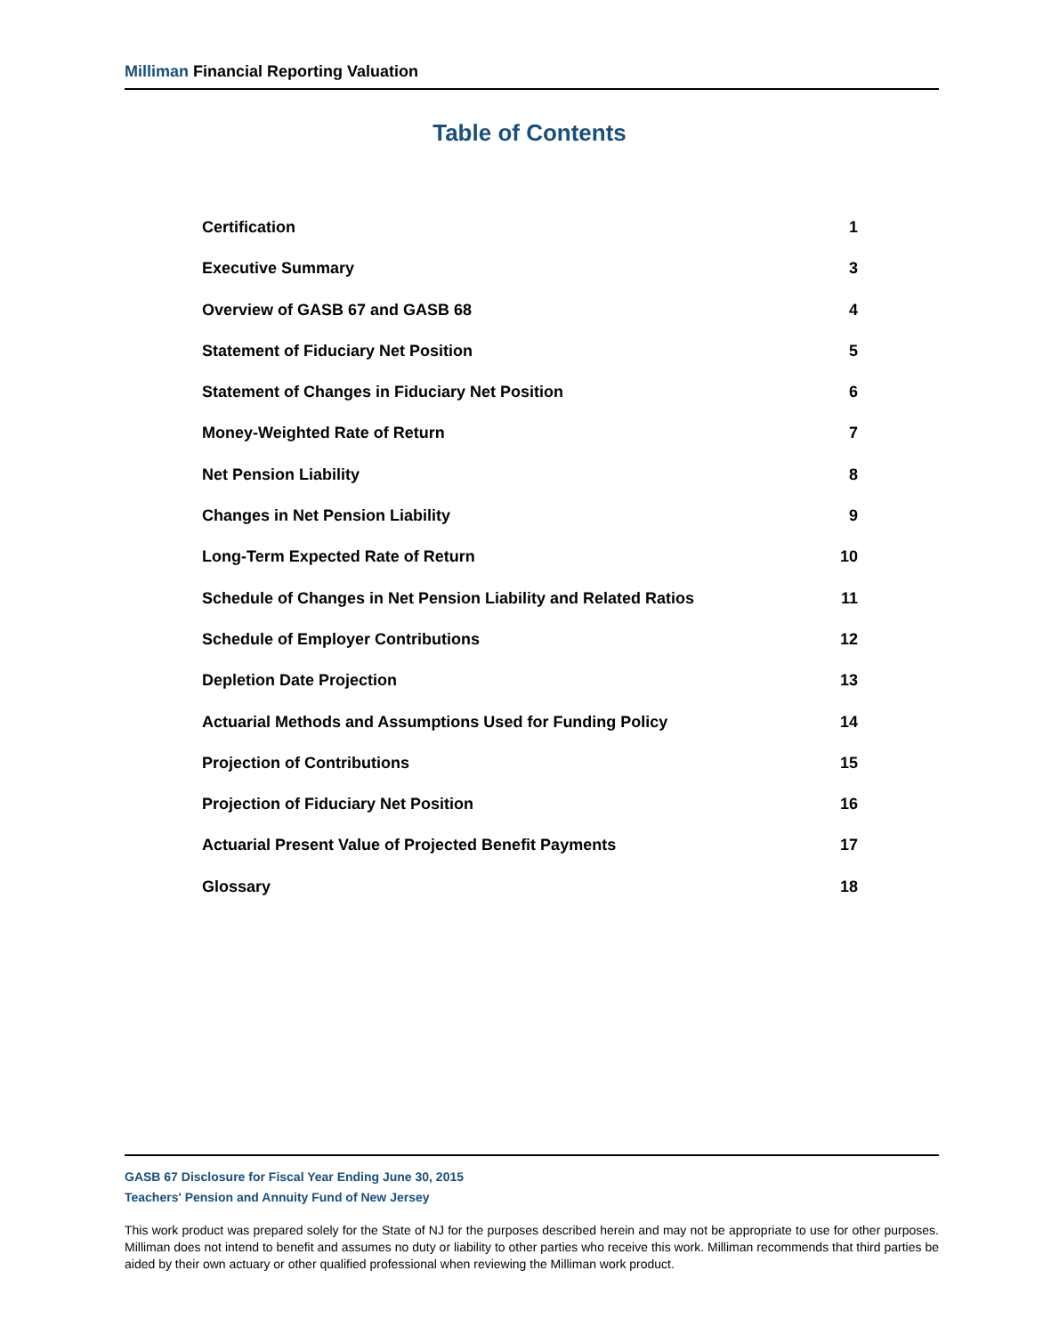Milliman Financial Reporting Valuation
Table of Contents
Certification 1
Executive Summary 3
Overview of GASB 67 and GASB 68 4
Statement of Fiduciary Net Position 5
Statement of Changes in Fiduciary Net Position 6
Money-Weighted Rate of Return 7
Net Pension Liability 8
Changes in Net Pension Liability 9
Long-Term Expected Rate of Return 10
Schedule of Changes in Net Pension Liability and Related Ratios 11
Schedule of Employer Contributions 12
Depletion Date Projection 13
Actuarial Methods and Assumptions Used for Funding Policy 14
Projection of Contributions 15
Projection of Fiduciary Net Position 16
Actuarial Present Value of Projected Benefit Payments 17
Glossary 18
GASB 67 Disclosure for Fiscal Year Ending June 30, 2015
Teachers' Pension and Annuity Fund of New Jersey
This work product was prepared solely for the State of NJ for the purposes described herein and may not be appropriate to use for other purposes. Milliman does not intend to benefit and assumes no duty or liability to other parties who receive this work. Milliman recommends that third parties be aided by their own actuary or other qualified professional when reviewing the Milliman work product.